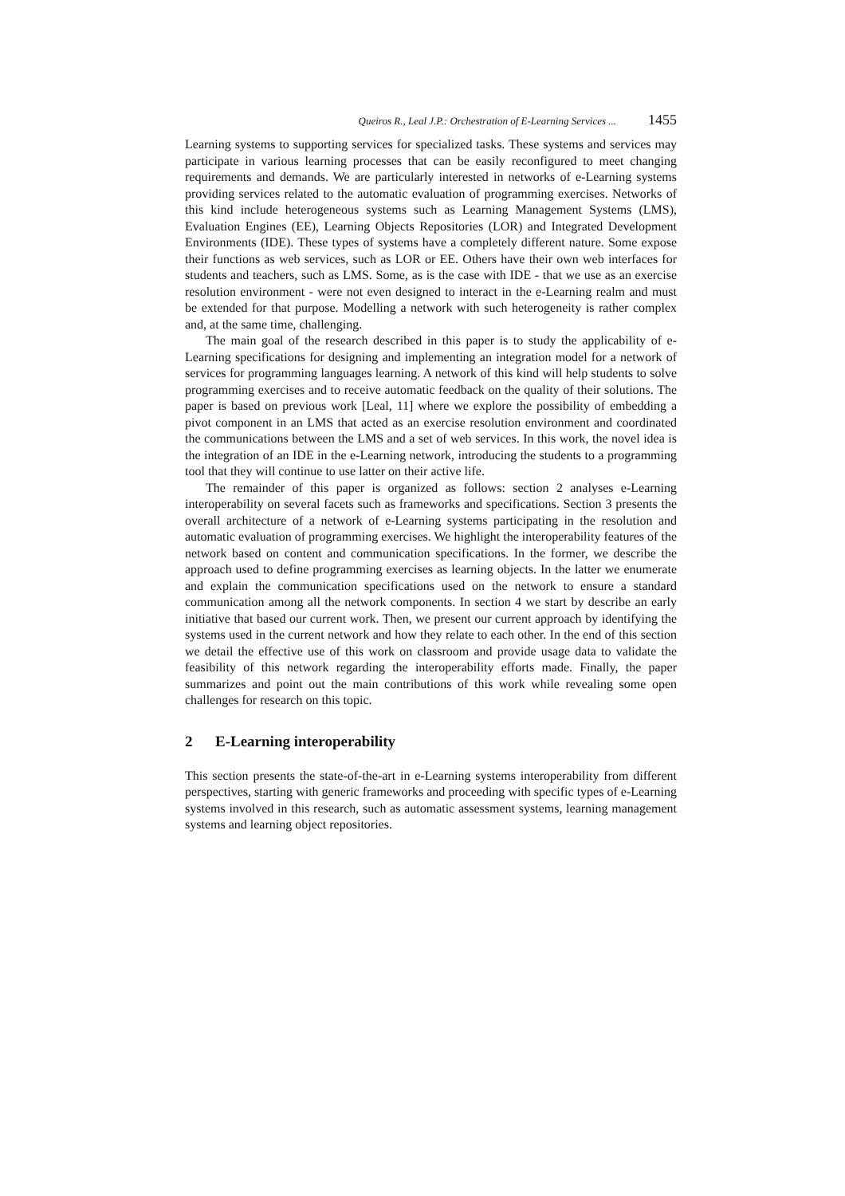Queiros R., Leal J.P.: Orchestration of E-Learning Services ... 1455
Learning systems to supporting services for specialized tasks. These systems and services may participate in various learning processes that can be easily reconfigured to meet changing requirements and demands. We are particularly interested in networks of e-Learning systems providing services related to the automatic evaluation of programming exercises. Networks of this kind include heterogeneous systems such as Learning Management Systems (LMS), Evaluation Engines (EE), Learning Objects Repositories (LOR) and Integrated Development Environments (IDE). These types of systems have a completely different nature. Some expose their functions as web services, such as LOR or EE. Others have their own web interfaces for students and teachers, such as LMS. Some, as is the case with IDE - that we use as an exercise resolution environment - were not even designed to interact in the e-Learning realm and must be extended for that purpose. Modelling a network with such heterogeneity is rather complex and, at the same time, challenging.
The main goal of the research described in this paper is to study the applicability of e-Learning specifications for designing and implementing an integration model for a network of services for programming languages learning. A network of this kind will help students to solve programming exercises and to receive automatic feedback on the quality of their solutions. The paper is based on previous work [Leal, 11] where we explore the possibility of embedding a pivot component in an LMS that acted as an exercise resolution environment and coordinated the communications between the LMS and a set of web services. In this work, the novel idea is the integration of an IDE in the e-Learning network, introducing the students to a programming tool that they will continue to use latter on their active life.
The remainder of this paper is organized as follows: section 2 analyses e-Learning interoperability on several facets such as frameworks and specifications. Section 3 presents the overall architecture of a network of e-Learning systems participating in the resolution and automatic evaluation of programming exercises. We highlight the interoperability features of the network based on content and communication specifications. In the former, we describe the approach used to define programming exercises as learning objects. In the latter we enumerate and explain the communication specifications used on the network to ensure a standard communication among all the network components. In section 4 we start by describe an early initiative that based our current work. Then, we present our current approach by identifying the systems used in the current network and how they relate to each other. In the end of this section we detail the effective use of this work on classroom and provide usage data to validate the feasibility of this network regarding the interoperability efforts made. Finally, the paper summarizes and point out the main contributions of this work while revealing some open challenges for research on this topic.
2 E-Learning interoperability
This section presents the state-of-the-art in e-Learning systems interoperability from different perspectives, starting with generic frameworks and proceeding with specific types of e-Learning systems involved in this research, such as automatic assessment systems, learning management systems and learning object repositories.